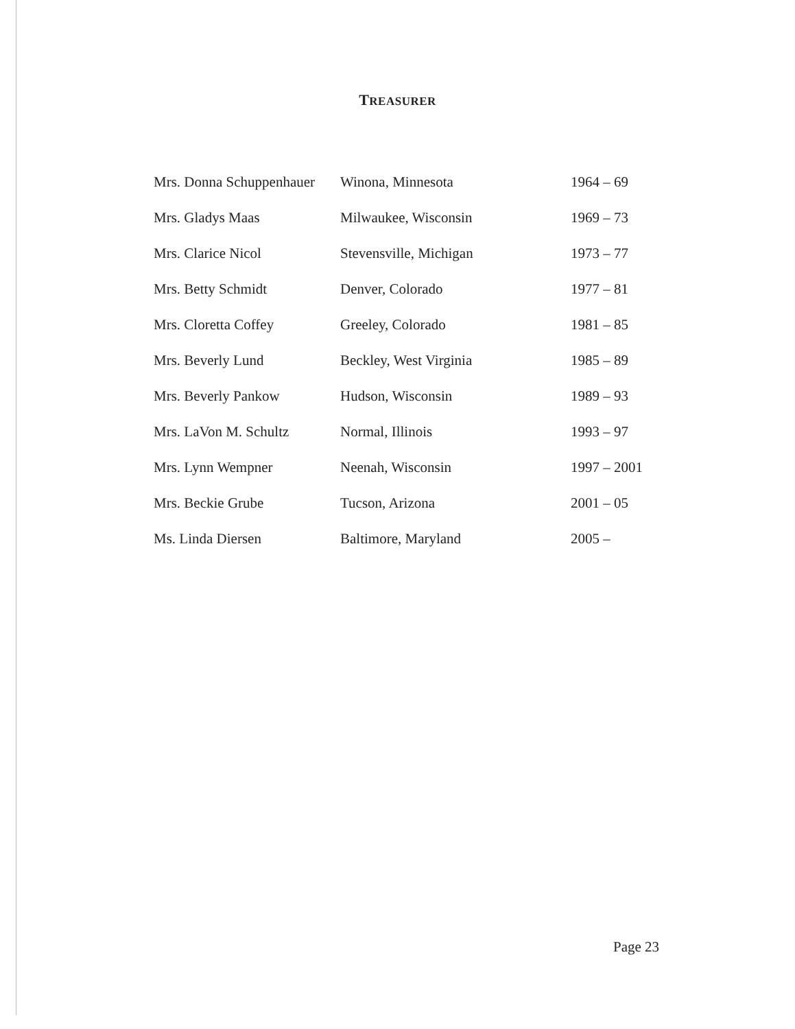TREASURER
| Mrs. Donna Schuppenhauer | Winona, Minnesota | 1964 – 69 |
| Mrs. Gladys Maas | Milwaukee, Wisconsin | 1969 – 73 |
| Mrs. Clarice Nicol | Stevensville, Michigan | 1973 – 77 |
| Mrs. Betty Schmidt | Denver, Colorado | 1977 – 81 |
| Mrs. Cloretta Coffey | Greeley, Colorado | 1981 – 85 |
| Mrs. Beverly Lund | Beckley, West Virginia | 1985 – 89 |
| Mrs. Beverly Pankow | Hudson, Wisconsin | 1989 – 93 |
| Mrs. LaVon M. Schultz | Normal, Illinois | 1993 – 97 |
| Mrs. Lynn Wempner | Neenah, Wisconsin | 1997 – 2001 |
| Mrs. Beckie Grube | Tucson, Arizona | 2001 – 05 |
| Ms. Linda Diersen | Baltimore, Maryland | 2005 – |
Page 23